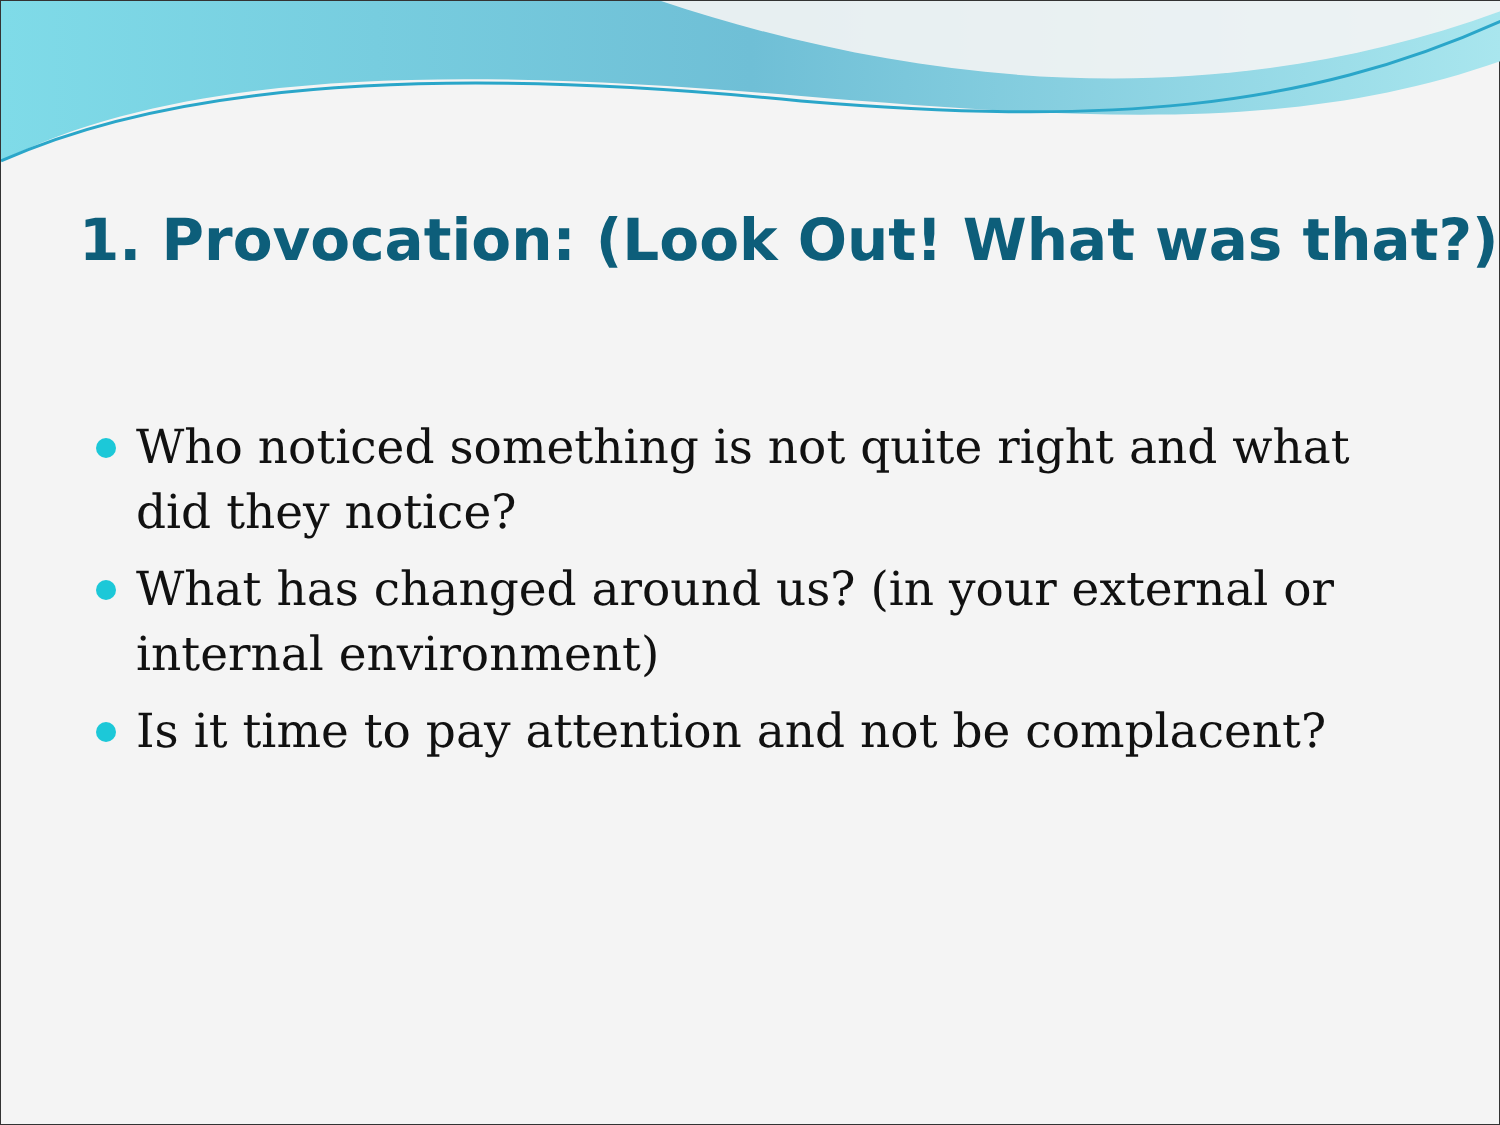1. Provocation: (Look Out! What was that?)
Who noticed something is not quite right and what did they notice?
What has changed around us? (in your external or internal environment)
Is it time to pay attention and not be complacent?